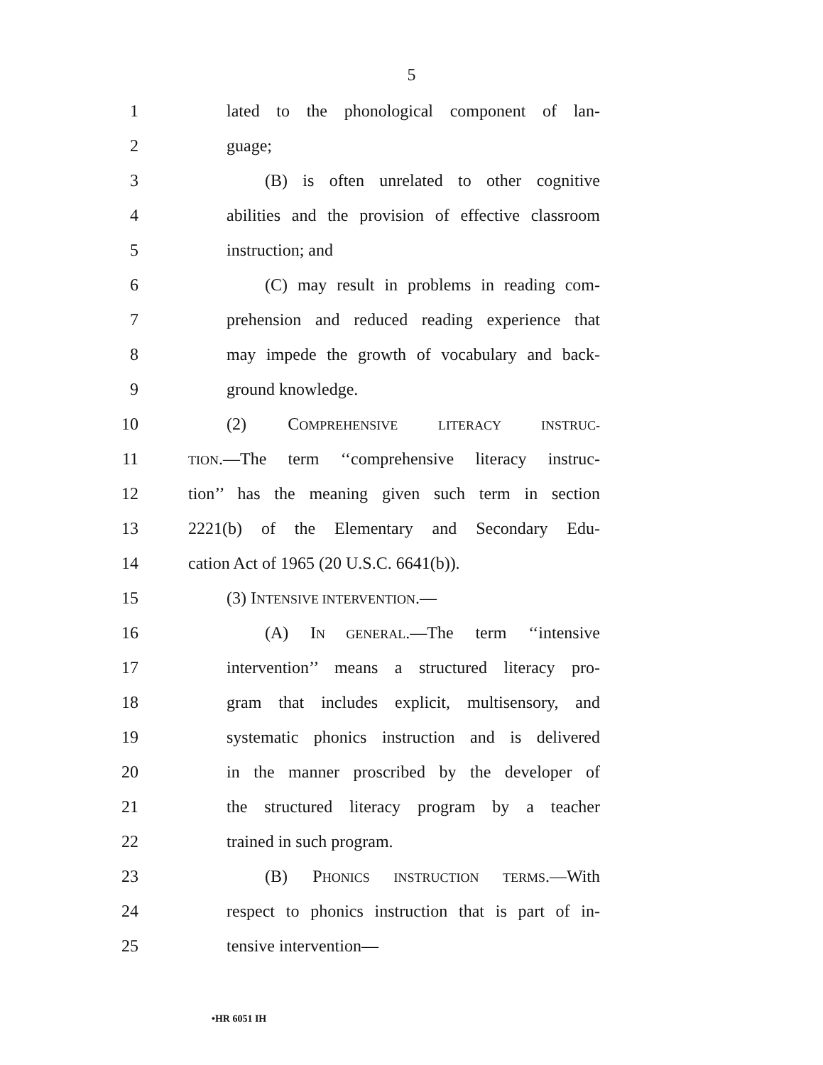5
1 lated to the phonological component of lan-
2 guage;
3 (B) is often unrelated to other cognitive
4 abilities and the provision of effective classroom
5 instruction; and
6 (C) may result in problems in reading com-
7 prehension and reduced reading experience that
8 may impede the growth of vocabulary and back-
9 ground knowledge.
10 (2) COMPREHENSIVE LITERACY INSTRUC-
11 TION.—The term ‘‘comprehensive literacy instruc-
12 tion’’ has the meaning given such term in section
13 2221(b) of the Elementary and Secondary Edu-
14 cation Act of 1965 (20 U.S.C. 6641(b)).
15 (3) INTENSIVE INTERVENTION.—
16 (A) IN GENERAL.—The term ‘‘intensive
17 intervention’’ means a structured literacy pro-
18 gram that includes explicit, multisensory, and
19 systematic phonics instruction and is delivered
20 in the manner proscribed by the developer of
21 the structured literacy program by a teacher
22 trained in such program.
23 (B) PHONICS INSTRUCTION TERMS.—With
24 respect to phonics instruction that is part of in-
25 tensive intervention—
•HR 6051 IH